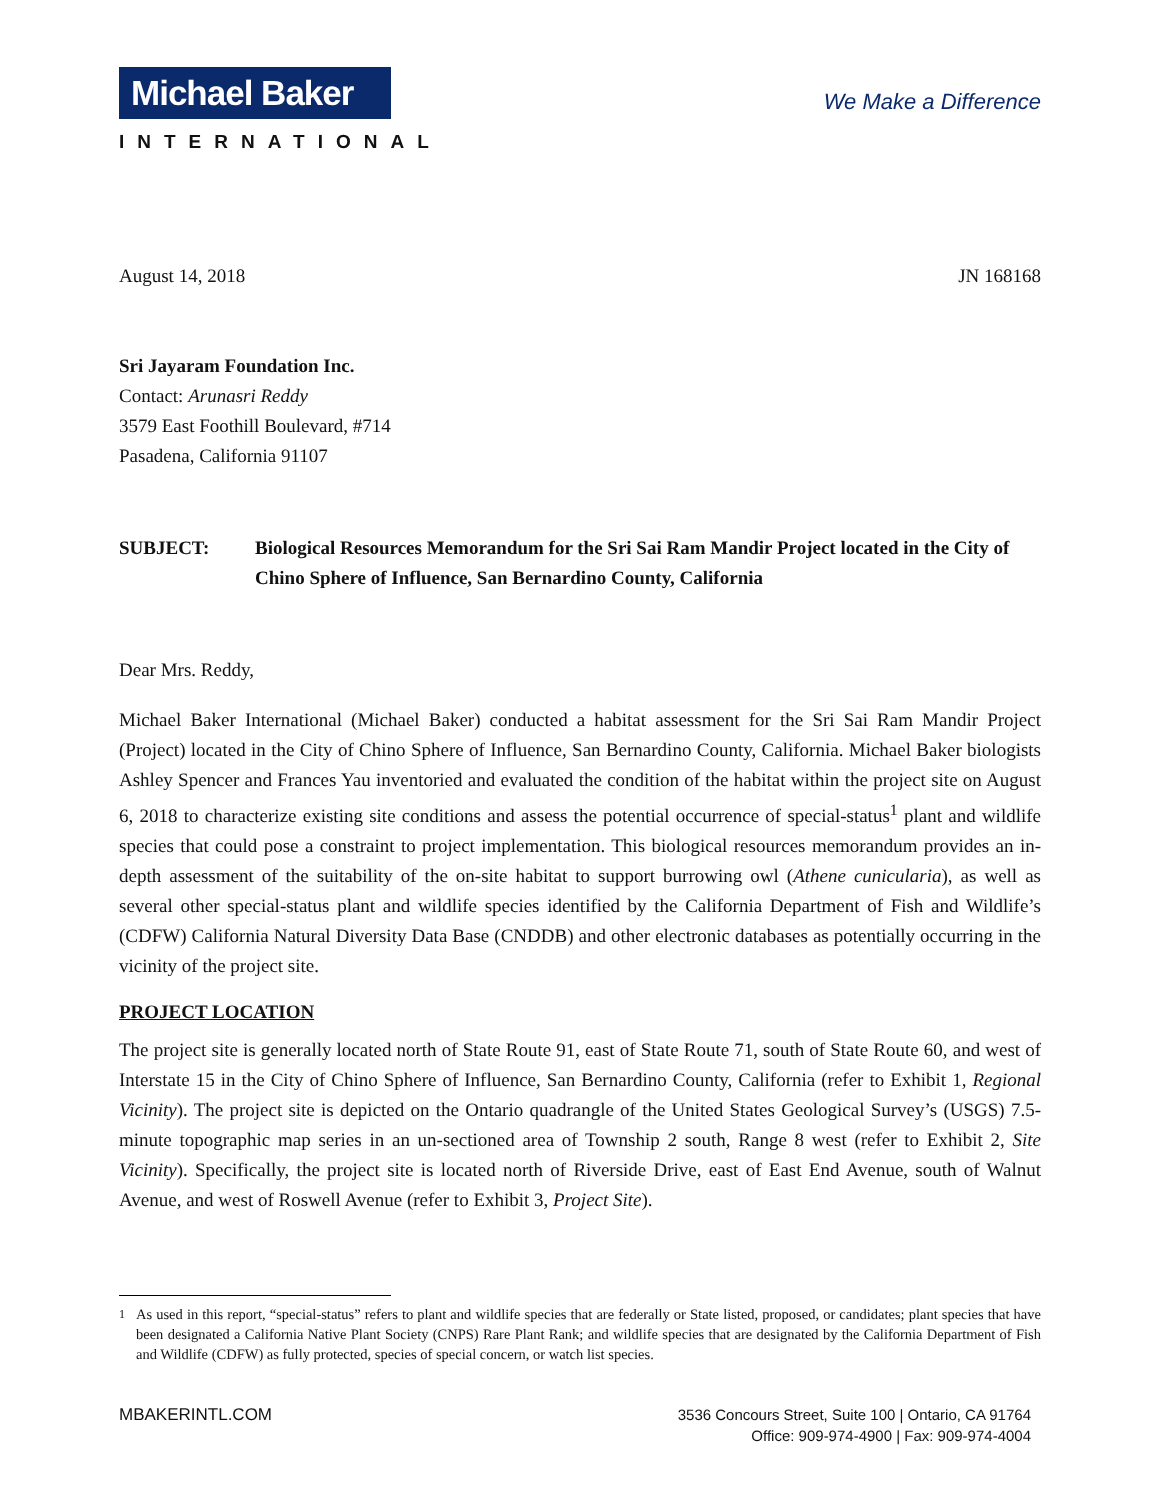Michael Baker
INTERNATIONAL
We Make a Difference
August 14, 2018 JN 168168
Sri Jayaram Foundation Inc.
Contact: Arunasri Reddy
3579 East Foothill Boulevard, #714
Pasadena, California 91107
SUBJECT: Biological Resources Memorandum for the Sri Sai Ram Mandir Project located in the City of Chino Sphere of Influence, San Bernardino County, California
Dear Mrs. Reddy,
Michael Baker International (Michael Baker) conducted a habitat assessment for the Sri Sai Ram Mandir Project (Project) located in the City of Chino Sphere of Influence, San Bernardino County, California. Michael Baker biologists Ashley Spencer and Frances Yau inventoried and evaluated the condition of the habitat within the project site on August 6, 2018 to characterize existing site conditions and assess the potential occurrence of special-status<sup>1</sup> plant and wildlife species that could pose a constraint to project implementation. This biological resources memorandum provides an in-depth assessment of the suitability of the on-site habitat to support burrowing owl (Athene cunicularia), as well as several other special-status plant and wildlife species identified by the California Department of Fish and Wildlife’s (CDFW) California Natural Diversity Data Base (CNDDB) and other electronic databases as potentially occurring in the vicinity of the project site.
PROJECT LOCATION
The project site is generally located north of State Route 91, east of State Route 71, south of State Route 60, and west of Interstate 15 in the City of Chino Sphere of Influence, San Bernardino County, California (refer to Exhibit 1, Regional Vicinity). The project site is depicted on the Ontario quadrangle of the United States Geological Survey’s (USGS) 7.5-minute topographic map series in an un-sectioned area of Township 2 south, Range 8 west (refer to Exhibit 2, Site Vicinity). Specifically, the project site is located north of Riverside Drive, east of East End Avenue, south of Walnut Avenue, and west of Roswell Avenue (refer to Exhibit 3, Project Site).
<sup>1</sup> As used in this report, “special-status” refers to plant and wildlife species that are federally or State listed, proposed, or candidates; plant species that have been designated a California Native Plant Society (CNPS) Rare Plant Rank; and wildlife species that are designated by the California Department of Fish and Wildlife (CDFW) as fully protected, species of special concern, or watch list species.
MBAKERINTL.COM 3536 Concours Street, Suite 100 | Ontario, CA 91764
Office: 909-974-4900 | Fax: 909-974-4004